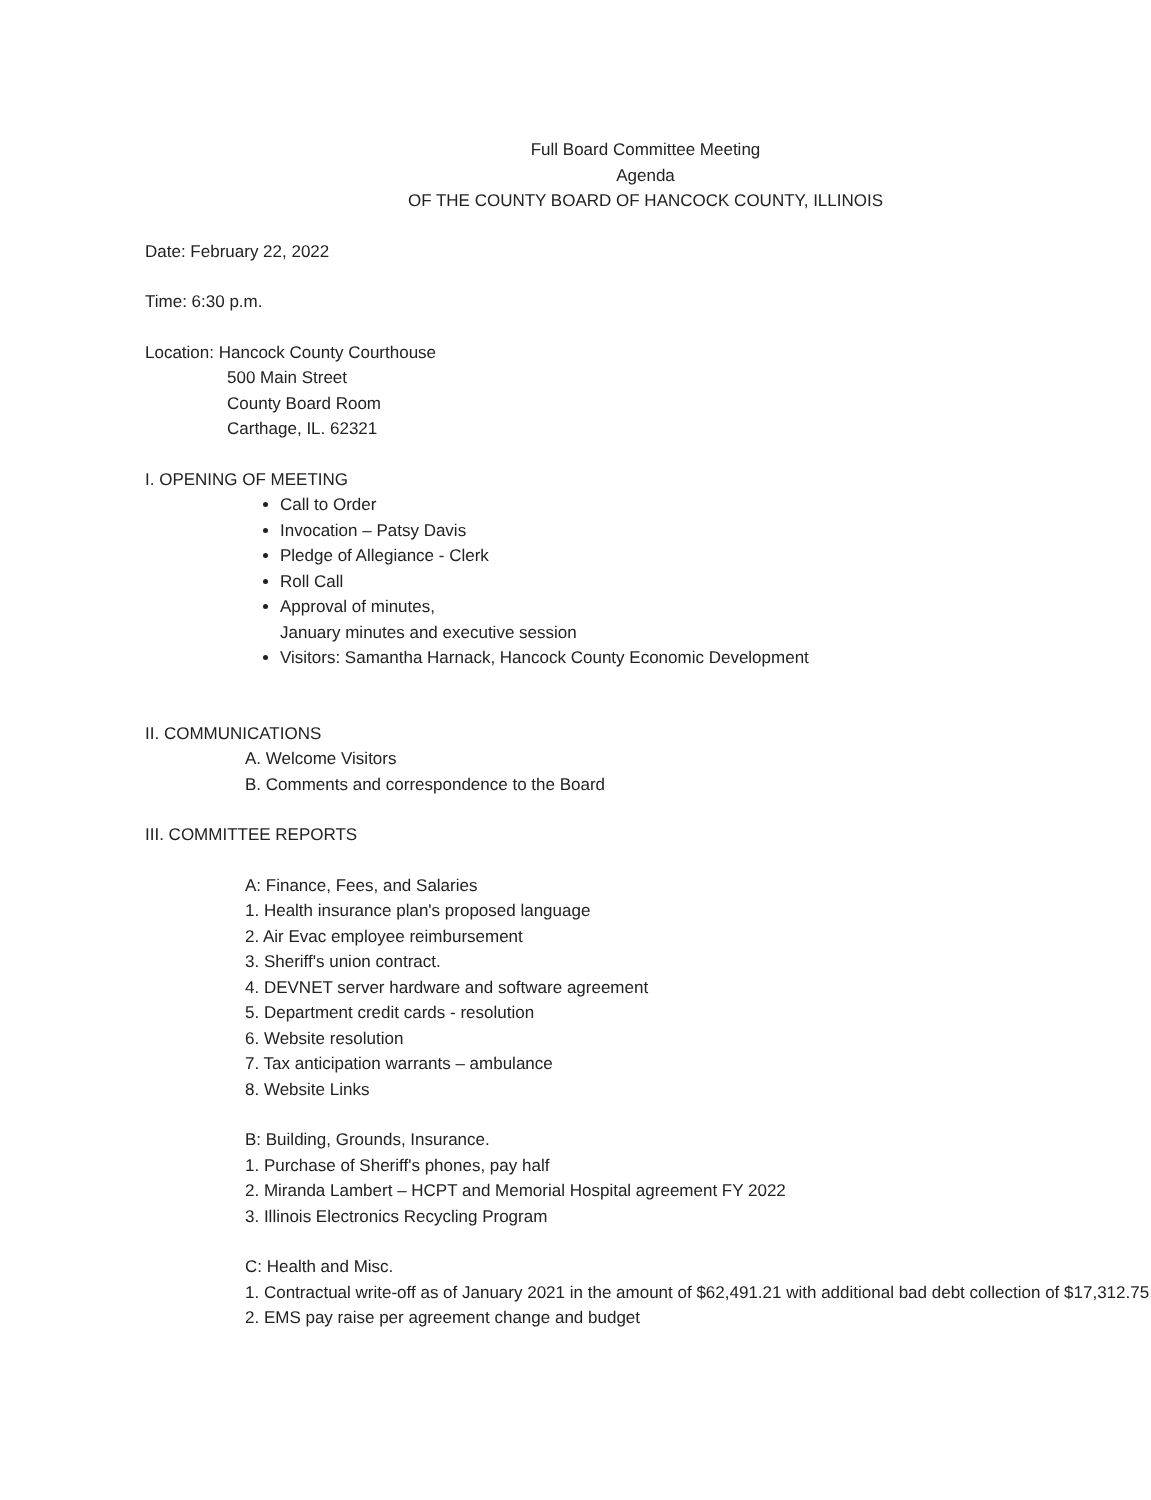Full Board Committee Meeting
Agenda
OF THE COUNTY BOARD OF HANCOCK COUNTY, ILLINOIS
Date: February 22, 2022
Time: 6:30 p.m.
Location: Hancock County Courthouse
500 Main Street
County Board Room
Carthage, IL. 62321
I. OPENING OF MEETING
Call to Order
Invocation – Patsy Davis
Pledge of Allegiance - Clerk
Roll Call
Approval of minutes,
January minutes and executive session
Visitors: Samantha Harnack, Hancock County Economic Development
II. COMMUNICATIONS
A. Welcome Visitors
B. Comments and correspondence to the Board
III. COMMITTEE REPORTS
A: Finance, Fees, and Salaries
1. Health insurance plan's proposed language
2. Air Evac employee reimbursement
3. Sheriff's union contract.
4. DEVNET server hardware and software agreement
5. Department credit cards - resolution
6. Website resolution
7. Tax anticipation warrants – ambulance
8. Website Links
B: Building, Grounds, Insurance.
1. Purchase of Sheriff's phones, pay half
2. Miranda Lambert – HCPT and Memorial Hospital agreement FY 2022
3. Illinois Electronics Recycling Program
C: Health and Misc.
1. Contractual write-off as of January 2021 in the amount of $62,491.21 with additional bad debt collection of $17,312.75
2. EMS pay raise per agreement change and budget